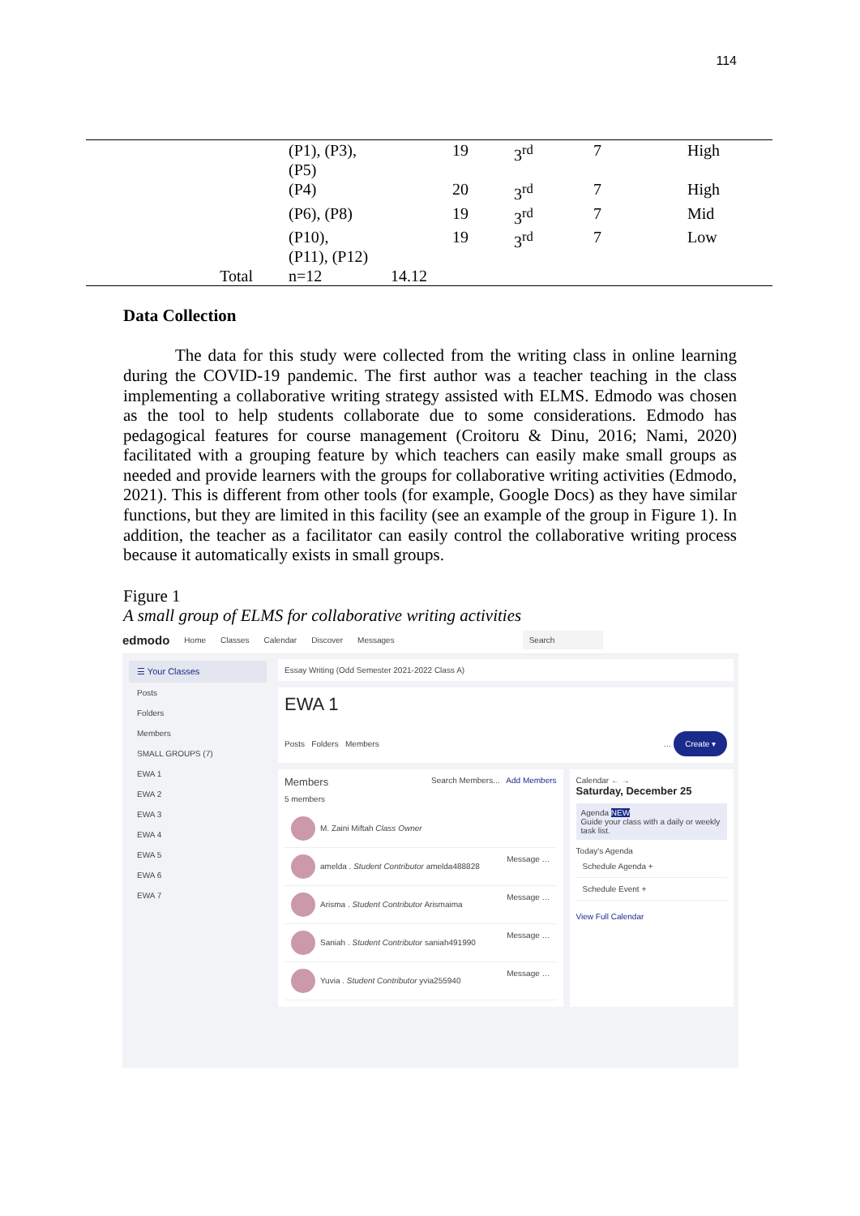114
| | (P1), (P3), (P5) | | 19 | 3<sup>rd</sup> | 7 | High |
| | (P4) | | 20 | 3<sup>rd</sup> | 7 | High |
| | (P6), (P8) | | 19 | 3<sup>rd</sup> | 7 | Mid |
| | (P10), (P11), (P12) | | 19 | 3<sup>rd</sup> | 7 | Low |
| Total | n=12 | 14.12 | | | | |
Data Collection
The data for this study were collected from the writing class in online learning during the COVID-19 pandemic. The first author was a teacher teaching in the class implementing a collaborative writing strategy assisted with ELMS. Edmodo was chosen as the tool to help students collaborate due to some considerations. Edmodo has pedagogical features for course management (Croitoru & Dinu, 2016; Nami, 2020) facilitated with a grouping feature by which teachers can easily make small groups as needed and provide learners with the groups for collaborative writing activities (Edmodo, 2021). This is different from other tools (for example, Google Docs) as they have similar functions, but they are limited in this facility (see an example of the group in Figure 1). In addition, the teacher as a facilitator can easily control the collaborative writing process because it automatically exists in small groups.
Figure 1
A small group of ELMS for collaborative writing activities
edmodo Home Classes Calendar Discover Messages Search
☰ Your Classes
Posts
Folders
Members
SMALL GROUPS (7)
EWA 1
EWA 2
EWA 3
EWA 4
EWA 5
EWA 6
EWA 7
Essay Writing (Odd Semester 2021-2022 Class A)
EWA 1
Posts Folders Members … Create ▾
Members Search Members... Add Members
5 members
M. Zaini Miftah Class Owner
amelda . Student Contributor amelda488828 Message …
Arisma . Student Contributor Arismaima Message …
Saniah . Student Contributor saniah491990 Message …
Yuvia . Student Contributor yvia255940 Message …
Calendar ← →
Saturday, December 25
Agenda NEW
Guide your class with a daily or weekly task list.
Today's Agenda
Schedule Agenda +
Schedule Event +
View Full Calendar